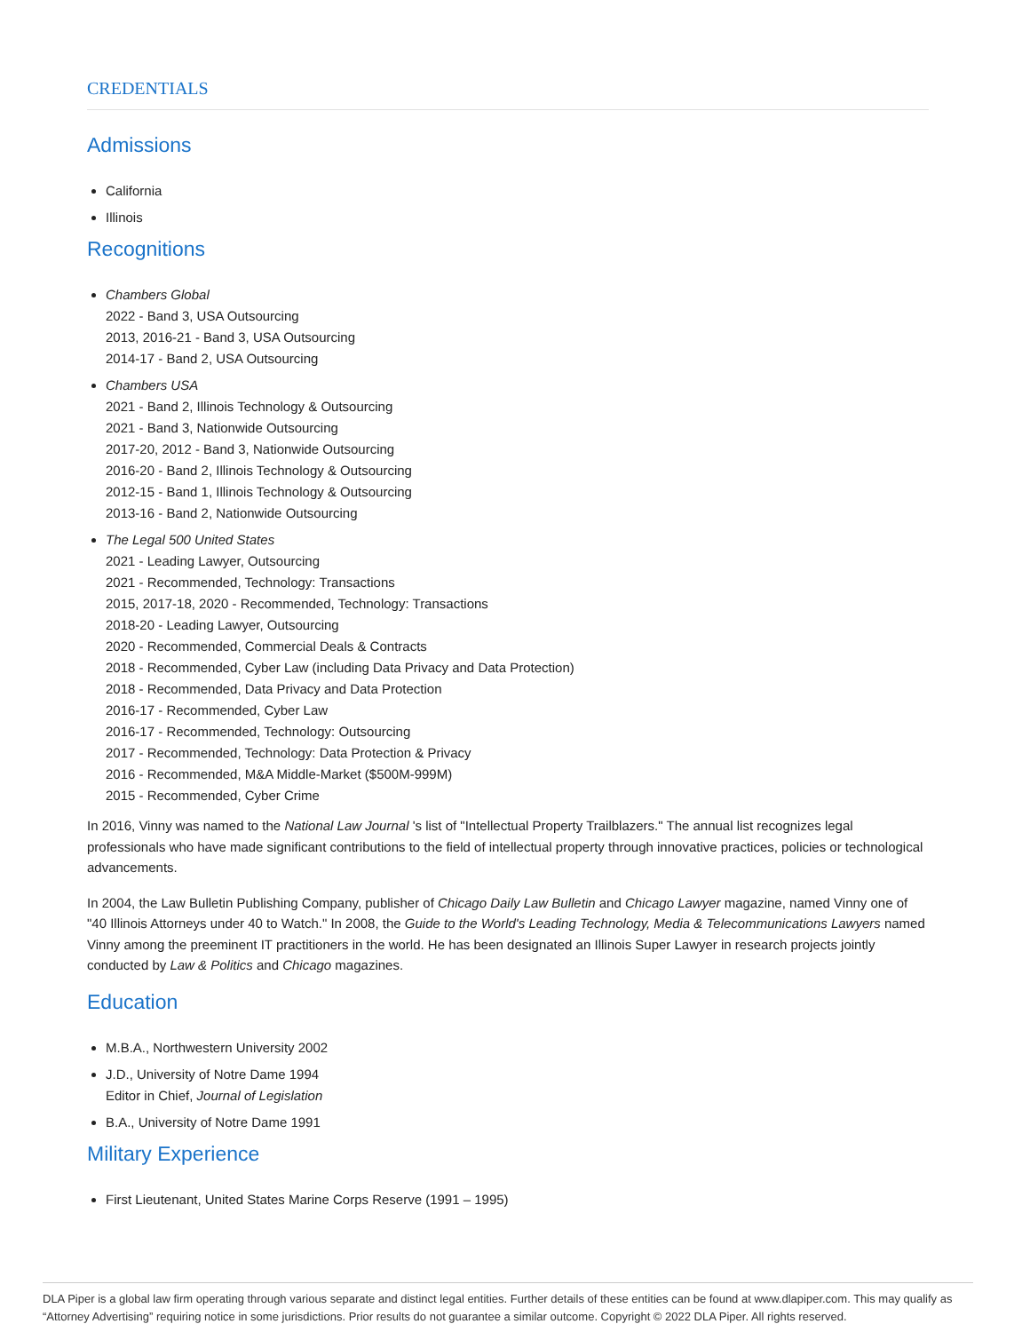CREDENTIALS
Admissions
California
Illinois
Recognitions
Chambers Global
2022 - Band 3, USA Outsourcing
2013, 2016-21 - Band 3, USA Outsourcing
2014-17 - Band 2, USA Outsourcing
Chambers USA
2021 - Band 2, Illinois Technology & Outsourcing
2021 - Band 3, Nationwide Outsourcing
2017-20, 2012 - Band 3, Nationwide Outsourcing
2016-20 - Band 2, Illinois Technology & Outsourcing
2012-15 - Band 1, Illinois Technology & Outsourcing
2013-16 - Band 2, Nationwide Outsourcing
The Legal 500 United States
2021 - Leading Lawyer, Outsourcing
2021 - Recommended, Technology: Transactions
2015, 2017-18, 2020 - Recommended, Technology: Transactions
2018-20 - Leading Lawyer, Outsourcing
2020 - Recommended, Commercial Deals & Contracts
2018 - Recommended, Cyber Law (including Data Privacy and Data Protection)
2018 - Recommended, Data Privacy and Data Protection
2016-17 - Recommended, Cyber Law
2016-17 - Recommended, Technology: Outsourcing
2017 - Recommended, Technology: Data Protection & Privacy
2016 - Recommended, M&A Middle-Market ($500M-999M)
2015 - Recommended, Cyber Crime
In 2016, Vinny was named to the National Law Journal 's list of "Intellectual Property Trailblazers." The annual list recognizes legal professionals who have made significant contributions to the field of intellectual property through innovative practices, policies or technological advancements.
In 2004, the Law Bulletin Publishing Company, publisher of Chicago Daily Law Bulletin and Chicago Lawyer magazine, named Vinny one of "40 Illinois Attorneys under 40 to Watch." In 2008, the Guide to the World's Leading Technology, Media & Telecommunications Lawyers named Vinny among the preeminent IT practitioners in the world. He has been designated an Illinois Super Lawyer in research projects jointly conducted by Law & Politics and Chicago magazines.
Education
M.B.A., Northwestern University 2002
J.D., University of Notre Dame 1994
Editor in Chief, Journal of Legislation
B.A., University of Notre Dame 1991
Military Experience
First Lieutenant, United States Marine Corps Reserve (1991 – 1995)
DLA Piper is a global law firm operating through various separate and distinct legal entities. Further details of these entities can be found at www.dlapiper.com. This may qualify as “Attorney Advertising” requiring notice in some jurisdictions. Prior results do not guarantee a similar outcome. Copyright © 2022 DLA Piper. All rights reserved.